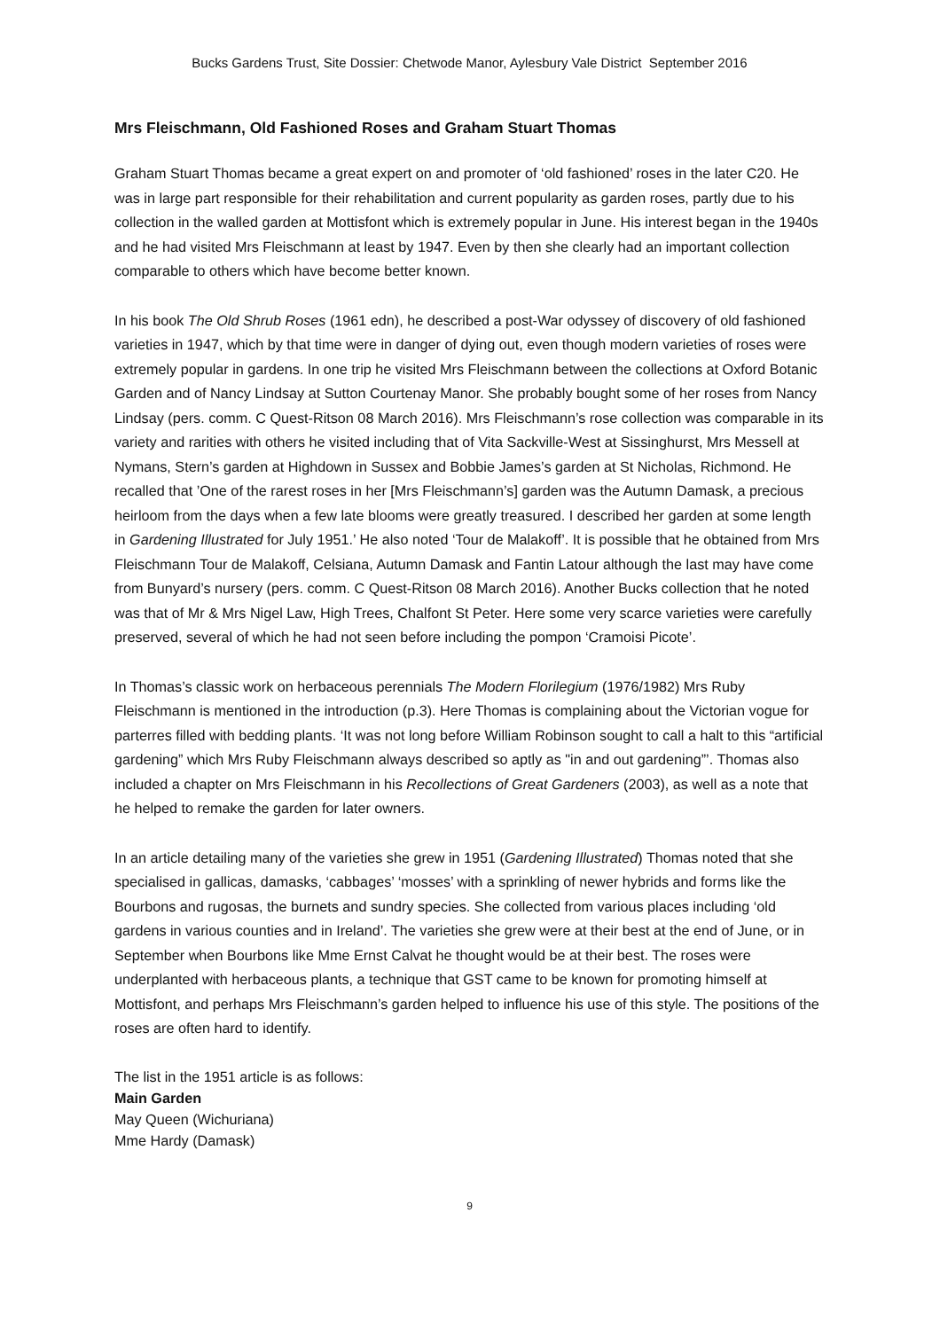Bucks Gardens Trust, Site Dossier: Chetwode Manor, Aylesbury Vale District September 2016
Mrs Fleischmann, Old Fashioned Roses and Graham Stuart Thomas
Graham Stuart Thomas became a great expert on and promoter of ‘old fashioned’ roses in the later C20. He was in large part responsible for their rehabilitation and current popularity as garden roses, partly due to his collection in the walled garden at Mottisfont which is extremely popular in June. His interest began in the 1940s and he had visited Mrs Fleischmann at least by 1947. Even by then she clearly had an important collection comparable to others which have become better known.
In his book The Old Shrub Roses (1961 edn), he described a post-War odyssey of discovery of old fashioned varieties in 1947, which by that time were in danger of dying out, even though modern varieties of roses were extremely popular in gardens. In one trip he visited Mrs Fleischmann between the collections at Oxford Botanic Garden and of Nancy Lindsay at Sutton Courtenay Manor. She probably bought some of her roses from Nancy Lindsay (pers. comm. C Quest-Ritson 08 March 2016). Mrs Fleischmann’s rose collection was comparable in its variety and rarities with others he visited including that of Vita Sackville-West at Sissinghurst, Mrs Messell at Nymans, Stern’s garden at Highdown in Sussex and Bobbie James’s garden at St Nicholas, Richmond. He recalled that ’One of the rarest roses in her [Mrs Fleischmann’s] garden was the Autumn Damask, a precious heirloom from the days when a few late blooms were greatly treasured. I described her garden at some length in Gardening Illustrated for July 1951.’ He also noted ‘Tour de Malakoff’. It is possible that he obtained from Mrs Fleischmann Tour de Malakoff, Celsiana, Autumn Damask and Fantin Latour although the last may have come from Bunyard’s nursery (pers. comm. C Quest-Ritson 08 March 2016). Another Bucks collection that he noted was that of Mr & Mrs Nigel Law, High Trees, Chalfont St Peter. Here some very scarce varieties were carefully preserved, several of which he had not seen before including the pompon ‘Cramoisi Picote’.
In Thomas’s classic work on herbaceous perennials The Modern Florilegium (1976/1982) Mrs Ruby Fleischmann is mentioned in the introduction (p.3). Here Thomas is complaining about the Victorian vogue for parterres filled with bedding plants. ‘It was not long before William Robinson sought to call a halt to this “artificial gardening” which Mrs Ruby Fleischmann always described so aptly as "in and out gardening”’. Thomas also included a chapter on Mrs Fleischmann in his Recollections of Great Gardeners (2003), as well as a note that he helped to remake the garden for later owners.
In an article detailing many of the varieties she grew in 1951 (Gardening Illustrated) Thomas noted that she specialised in gallicas, damasks, ‘cabbages’ ‘mosses’ with a sprinkling of newer hybrids and forms like the Bourbons and rugosas, the burnets and sundry species. She collected from various places including ‘old gardens in various counties and in Ireland’. The varieties she grew were at their best at the end of June, or in September when Bourbons like Mme Ernst Calvat he thought would be at their best. The roses were underplanted with herbaceous plants, a technique that GST came to be known for promoting himself at Mottisfont, and perhaps Mrs Fleischmann’s garden helped to influence his use of this style. The positions of the roses are often hard to identify.
The list in the 1951 article is as follows:
Main Garden
May Queen (Wichuriana)
Mme Hardy (Damask)
9